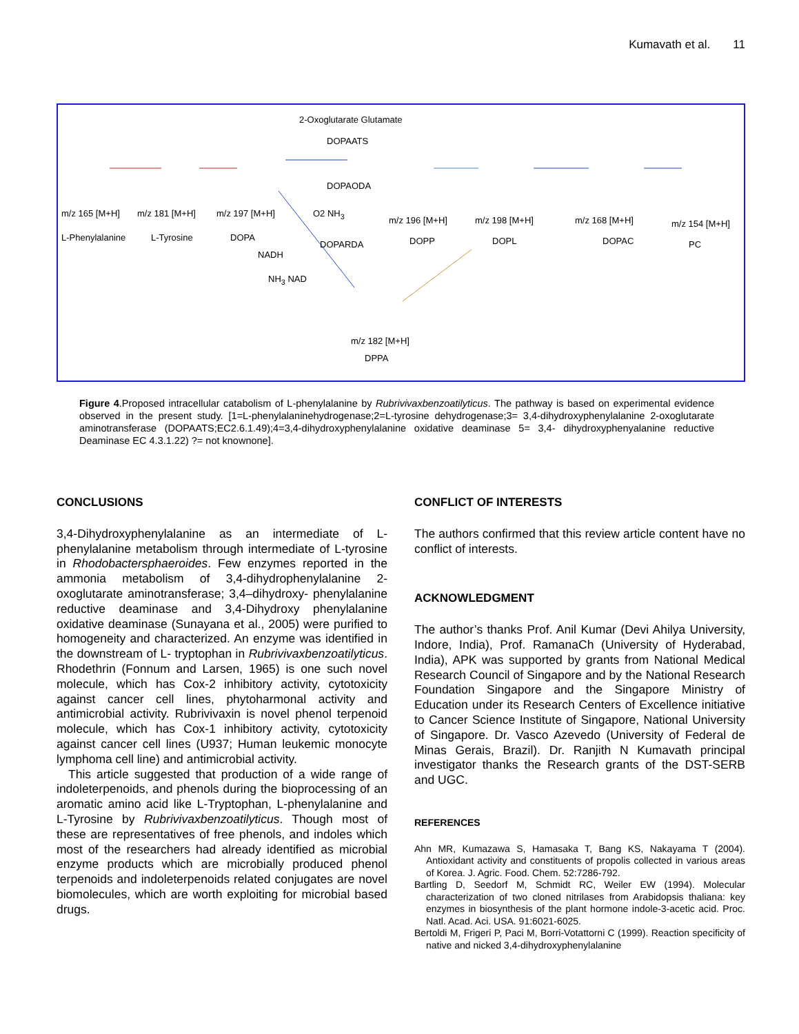Kumavath et al. 11
m/z 165 [M+H]
L-Phenylalanine
m/z 181 [M+H]
L-Tyrosine
m/z 197 [M+H]
DOPA
2-Oxoglutarate Glutamate
DOPAATS
DOPAODA
O2 NH<sub>3</sub>
m/z 196 [M+H]
DOPP
m/z 198 [M+H]
DOPL
m/z 168 [M+H]
DOPAC
m/z 154 [M+H]
PC DOPARDA
NADH
NH<sub>3</sub> NAD
m/z 182 [M+H]
DPPA
Figure 4.Proposed intracellular catabolism of L-phenylalanine by Rubrivivaxbenzoatilyticus. The pathway is based on experimental evidence observed in the present study. [1=L-phenylalaninehydrogenase;2=L-tyrosine dehydrogenase;3= 3,4-dihydroxyphenylalanine 2-oxoglutarate aminotransferase (DOPAATS;EC2.6.1.49);4=3,4-dihydroxyphenylalanine oxidative deaminase 5= 3,4- dihydroxyphenyalanine reductive Deaminase EC 4.3.1.22) ?= not knownone].
CONCLUSIONS
3,4-Dihydroxyphenylalanine as an intermediate of L-phenylalanine metabolism through intermediate of L-tyrosine in Rhodobactersphaeroides. Few enzymes reported in the ammonia metabolism of 3,4-dihydrophenylalanine 2-oxoglutarate aminotransferase; 3,4–dihydroxy- phenylalanine reductive deaminase and 3,4-Dihydroxy phenylalanine oxidative deaminase (Sunayana et al., 2005) were purified to homogeneity and characterized. An enzyme was identified in the downstream of L- tryptophan in Rubrivivaxbenzoatilyticus. Rhodethrin (Fonnum and Larsen, 1965) is one such novel molecule, which has Cox-2 inhibitory activity, cytotoxicity against cancer cell lines, phytoharmonal activity and antimicrobial activity. Rubrivivaxin is novel phenol terpenoid molecule, which has Cox-1 inhibitory activity, cytotoxicity against cancer cell lines (U937; Human leukemic monocyte lymphoma cell line) and antimicrobial activity.
This article suggested that production of a wide range of indoleterpenoids, and phenols during the bioprocessing of an aromatic amino acid like L-Tryptophan, L-phenylalanine and L-Tyrosine by Rubrivivaxbenzoatilyticus. Though most of these are representatives of free phenols, and indoles which most of the researchers had already identified as microbial enzyme products which are microbially produced phenol terpenoids and indoleterpenoids related conjugates are novel biomolecules, which are worth exploiting for microbial based drugs.
CONFLICT OF INTERESTS
The authors confirmed that this review article content have no conflict of interests.
ACKNOWLEDGMENT
The author’s thanks Prof. Anil Kumar (Devi Ahilya University, Indore, India), Prof. RamanaCh (University of Hyderabad, India), APK was supported by grants from National Medical Research Council of Singapore and by the National Research Foundation Singapore and the Singapore Ministry of Education under its Research Centers of Excellence initiative to Cancer Science Institute of Singapore, National University of Singapore. Dr. Vasco Azevedo (University of Federal de Minas Gerais, Brazil). Dr. Ranjith N Kumavath principal investigator thanks the Research grants of the DST-SERB and UGC.
REFERENCES
Ahn MR, Kumazawa S, Hamasaka T, Bang KS, Nakayama T (2004). Antioxidant activity and constituents of propolis collected in various areas of Korea. J. Agric. Food. Chem. 52:7286-792.
Bartling D, Seedorf M, Schmidt RC, Weiler EW (1994). Molecular characterization of two cloned nitrilases from Arabidopsis thaliana: key enzymes in biosynthesis of the plant hormone indole-3-acetic acid. Proc. Natl. Acad. Aci. USA. 91:6021-6025.
Bertoldi M, Frigeri P, Paci M, Borri-Votattorni C (1999). Reaction specificity of native and nicked 3,4-dihydroxyphenylalanine